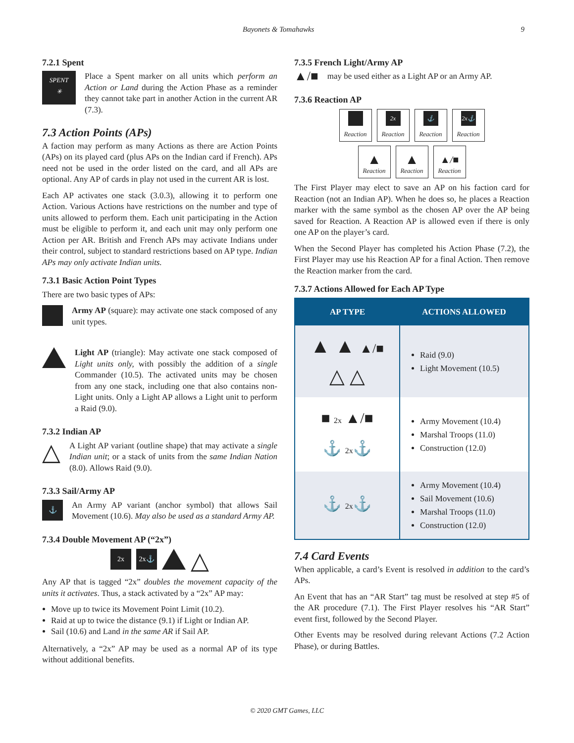Bayonets & Tomahawks 9
7.2.1 Spent
SPENT
✳
Place a Spent marker on all units which perform an Action or Land during the Action Phase as a reminder they cannot take part in another Action in the current AR (7.3).
7.3 Action Points (APs)
A faction may perform as many Actions as there are Action Points (APs) on its played card (plus APs on the Indian card if French). APs need not be used in the order listed on the card, and all APs are optional. Any AP of cards in play not used in the current AR is lost.
Each AP activates one stack (3.0.3), allowing it to perform one Action. Various Actions have restrictions on the number and type of units allowed to perform them. Each unit participating in the Action must be eligible to perform it, and each unit may only perform one Action per AR. British and French APs may activate Indians under their control, subject to standard restrictions based on AP type. Indian APs may only activate Indian units.
7.3.1 Basic Action Point Types
There are two basic types of APs:
Army AP (square): may activate one stack composed of any unit types.
Light AP (triangle): May activate one stack composed of Light units only, with possibly the addition of a single Commander (10.5). The activated units may be chosen from any one stack, including one that also contains non-Light units. Only a Light AP allows a Light unit to perform a Raid (9.0).
7.3.2 Indian AP
△
A Light AP variant (outline shape) that may activate a single Indian unit; or a stack of units from the same Indian Nation (8.0). Allows Raid (9.0).
7.3.3 Sail/Army AP
⚓
An Army AP variant (anchor symbol) that allows Sail Movement (10.6). May also be used as a standard Army AP.
7.3.4 Double Movement AP (“2x”)
2x 2x⚓
△
Any AP that is tagged “2x” doubles the movement capacity of the units it activates. Thus, a stack activated by a “2x” AP may:
Move up to twice its Movement Point Limit (10.2).
Raid at up to twice the distance (9.1) if Light or Indian AP.
Sail (10.6) and Land in the same AR if Sail AP.
Alternatively, a “2x” AP may be used as a normal AP of its type without additional benefits.
7.3.5 French Light/Army AP
▲/■
may be used either as a Light AP or an Army AP.
7.3.6 Reaction AP
Reaction
2x
Reaction
⚓
Reaction
2x⚓
Reaction
▲
Reaction
▲
Reaction
▲/■
Reaction
The First Player may elect to save an AP on his faction card for Reaction (not an Indian AP). When he does so, he places a Reaction marker with the same symbol as the chosen AP over the AP being saved for Reaction. A Reaction AP is allowed even if there is only one AP on the player’s card.
When the Second Player has completed his Action Phase (7.2), the First Player may use his Reaction AP for a final Action. Then remove the Reaction marker from the card.
7.3.7 Actions Allowed for Each AP Type
| AP TYPE | ACTIONS ALLOWED |
| --- | --- |
| ▲ ▲ ▲/■ △ △ | Raid (9.0) Light Movement (10.5) |
| ■ 2x ▲/■ ⚓ 2x ⚓ | Army Movement (10.4) Marshal Troops (11.0) Construction (12.0) |
| ⚓ 2x ⚓ | Army Movement (10.4) Sail Movement (10.6) Marshal Troops (11.0) Construction (12.0) |
7.4 Card Events
When applicable, a card’s Event is resolved in addition to the card’s APs.
An Event that has an “AR Start” tag must be resolved at step #5 of the AR procedure (7.1). The First Player resolves his “AR Start” event first, followed by the Second Player.
Other Events may be resolved during relevant Actions (7.2 Action Phase), or during Battles.
© 2020 GMT Games, LLC